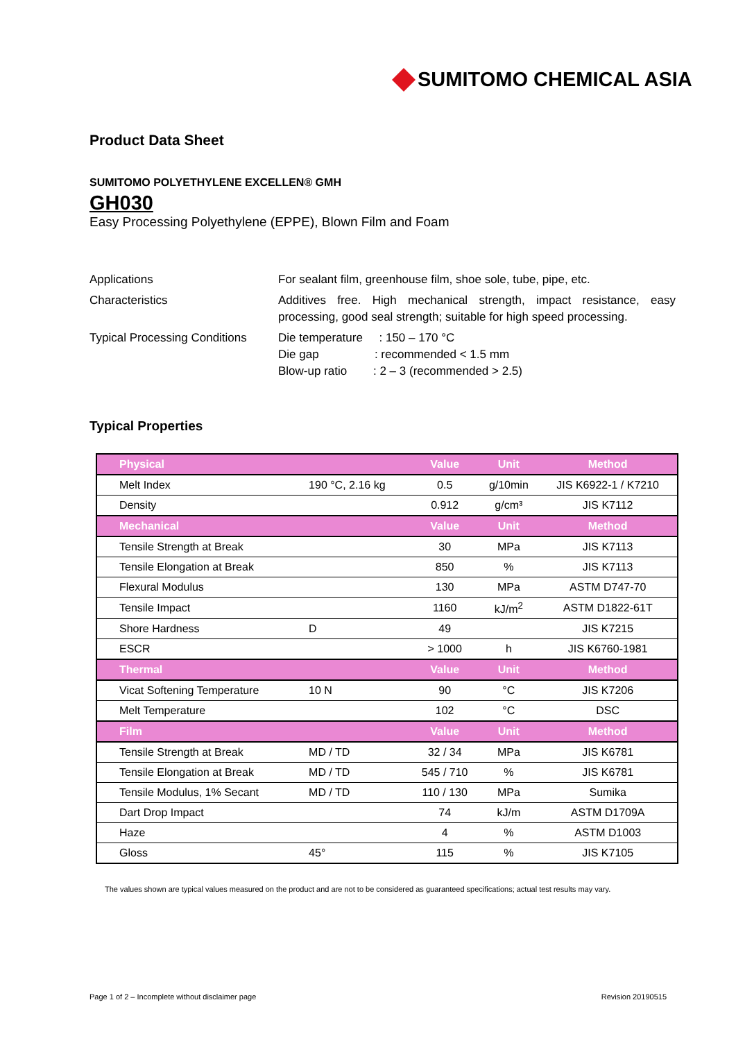SUMITOMO CHEMICAL ASIA
Product Data Sheet
SUMITOMO POLYETHYLENE EXCELLEN® GMH
GH030
Easy Processing Polyethylene (EPPE), Blown Film and Foam
Applications For sealant film, greenhouse film, shoe sole, tube, pipe, etc.
Characteristics Additives free. High mechanical strength, impact resistance, easy processing, good seal strength; suitable for high speed processing.
Typical Processing Conditions
Die temperature : 150 – 170 °C
Die gap : recommended < 1.5 mm
Blow-up ratio : 2 – 3 (recommended > 2.5)
Typical Properties
| Physical | | Value | Unit | Method |
| --- | --- | --- | --- | --- |
| Melt Index | 190 °C, 2.16 kg | 0.5 | g/10min | JIS K6922-1 / K7210 |
| Density | | 0.912 | g/cm³ | JIS K7112 |
| Mechanical | | Value | Unit | Method |
| Tensile Strength at Break | | 30 | MPa | JIS K7113 |
| Tensile Elongation at Break | | 850 | % | JIS K7113 |
| Flexural Modulus | | 130 | MPa | ASTM D747-70 |
| Tensile Impact | | 1160 | kJ/m<sup>2</sup> | ASTM D1822-61T |
| Shore Hardness | D | 49 | | JIS K7215 |
| ESCR | | > 1000 | h | JIS K6760-1981 |
| Thermal | | Value | Unit | Method |
| Vicat Softening Temperature | 10 N | 90 | °C | JIS K7206 |
| Melt Temperature | | 102 | °C | DSC |
| Film | | Value | Unit | Method |
| Tensile Strength at Break | MD / TD | 32 / 34 | MPa | JIS K6781 |
| Tensile Elongation at Break | MD / TD | 545 / 710 | % | JIS K6781 |
| Tensile Modulus, 1% Secant | MD / TD | 110 / 130 | MPa | Sumika |
| Dart Drop Impact | | 74 | kJ/m | ASTM D1709A |
| Haze | | 4 | % | ASTM D1003 |
| Gloss | 45° | 115 | % | JIS K7105 |
The values shown are typical values measured on the product and are not to be considered as guaranteed specifications; actual test results may vary.
Page 1 of 2 – Incomplete without disclaimer page Revision 20190515